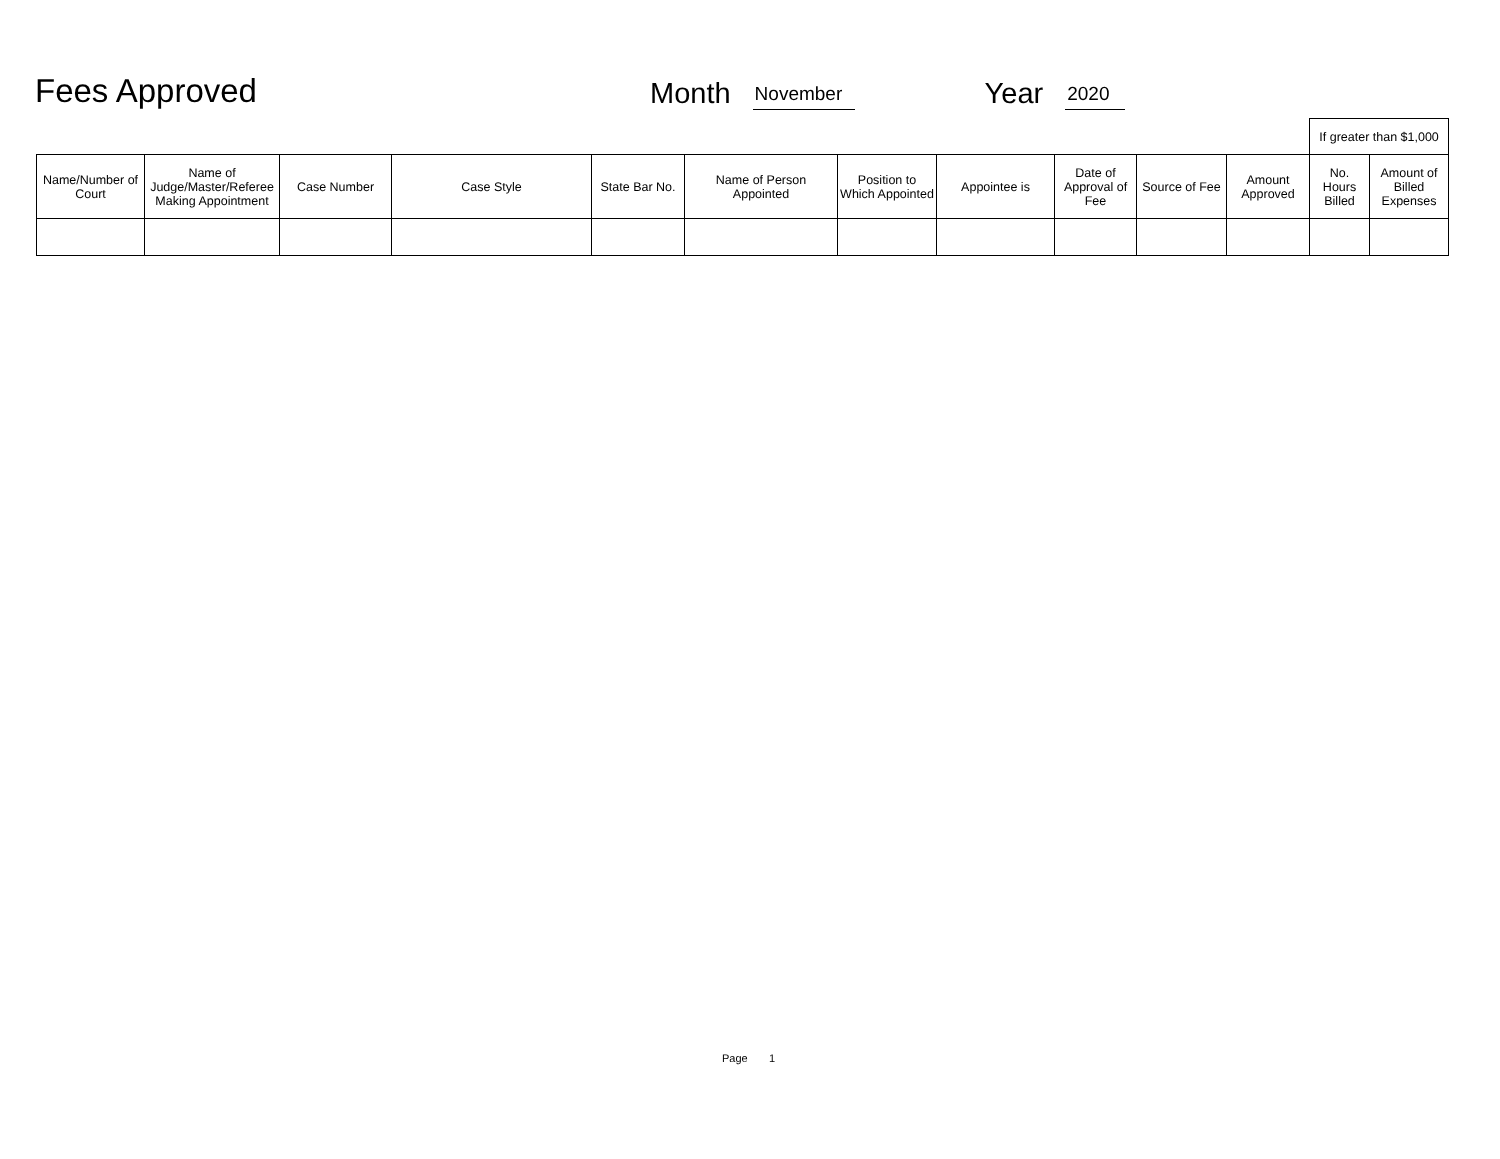Fees Approved
Month November Year 2020
| | | | | | | | | | | | If greater than $1,000 | |
| Name/Number of Court | Name of Judge/Master/Referee Making Appointment | Case Number | Case Style | State Bar No. | Name of Person Appointed | Position to Which Appointed | Appointee is | Date of Approval of Fee | Source of Fee | Amount Approved | No. Hours Billed | Amount of Billed Expenses |
Page 1